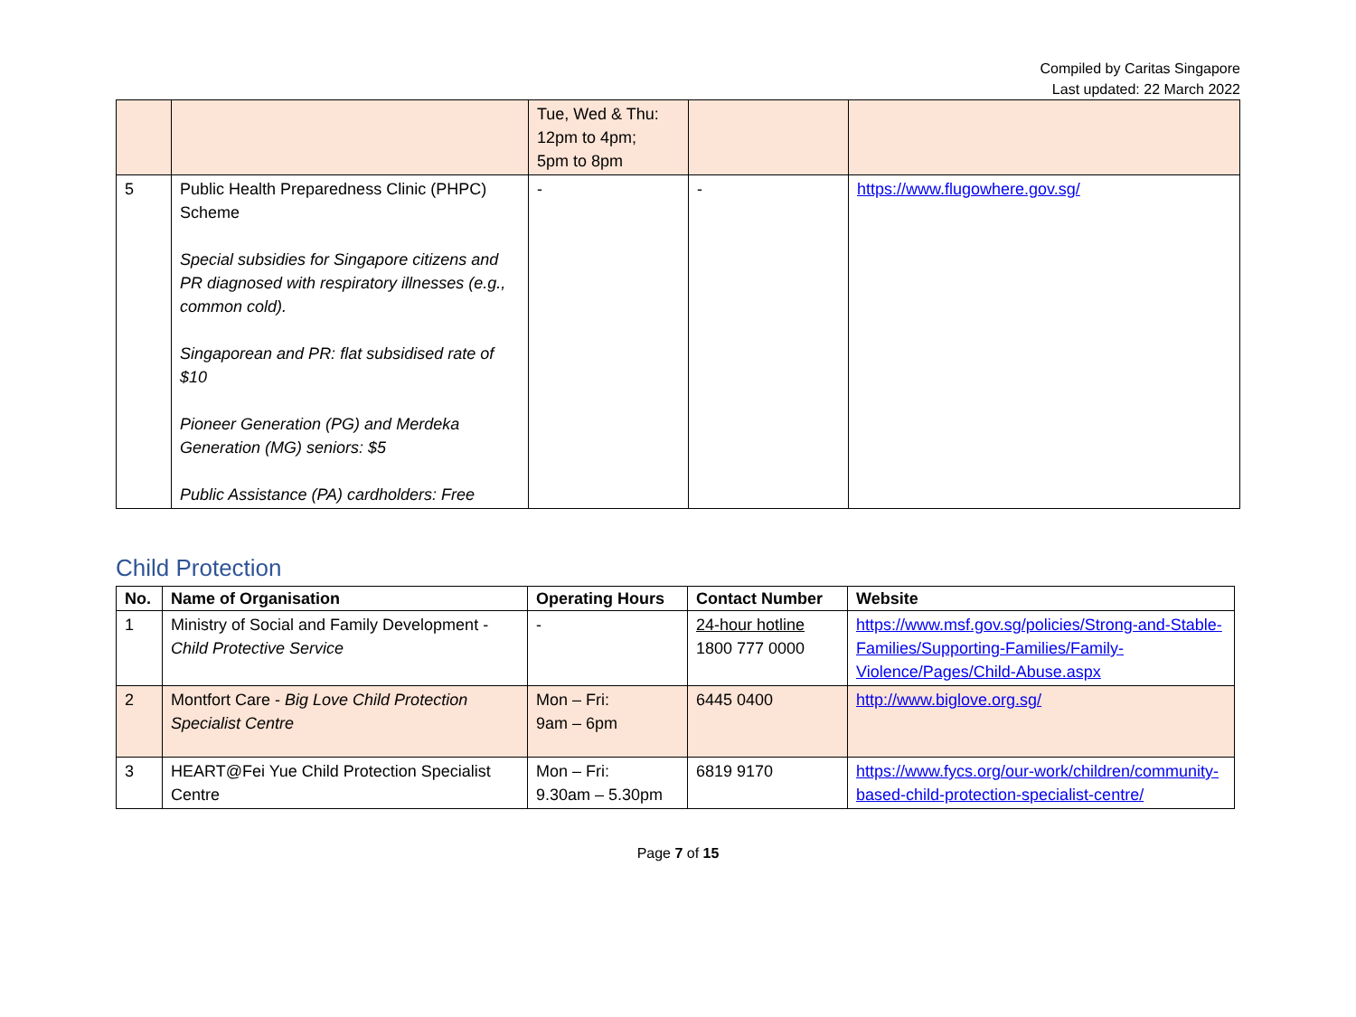Compiled by Caritas Singapore
Last updated: 22 March 2022
| | | Tue, Wed & Thu: 12pm to 4pm; 5pm to 8pm | | |
| 5 | Public Health Preparedness Clinic (PHPC) Scheme Special subsidies for Singapore citizens and PR diagnosed with respiratory illnesses (e.g., common cold). Singaporean and PR: flat subsidised rate of $10 Pioneer Generation (PG) and Merdeka Generation (MG) seniors: $5 Public Assistance (PA) cardholders: Free | - | - | https://www.flugowhere.gov.sg/ |
Child Protection
| No. | Name of Organisation | Operating Hours | Contact Number | Website |
| --- | --- | --- | --- | --- |
| 1 | Ministry of Social and Family Development - Child Protective Service | - | 24-hour hotline 1800 777 0000 | https://www.msf.gov.sg/policies/Strong-and-Stable-Families/Supporting-Families/Family-Violence/Pages/Child-Abuse.aspx |
| 2 | Montfort Care - Big Love Child Protection Specialist Centre | Mon – Fri: 9am – 6pm | 6445 0400 | http://www.biglove.org.sg/ |
| 3 | HEART@Fei Yue Child Protection Specialist Centre | Mon – Fri: 9.30am – 5.30pm | 6819 9170 | https://www.fycs.org/our-work/children/community-based-child-protection-specialist-centre/ |
Page 7 of 15